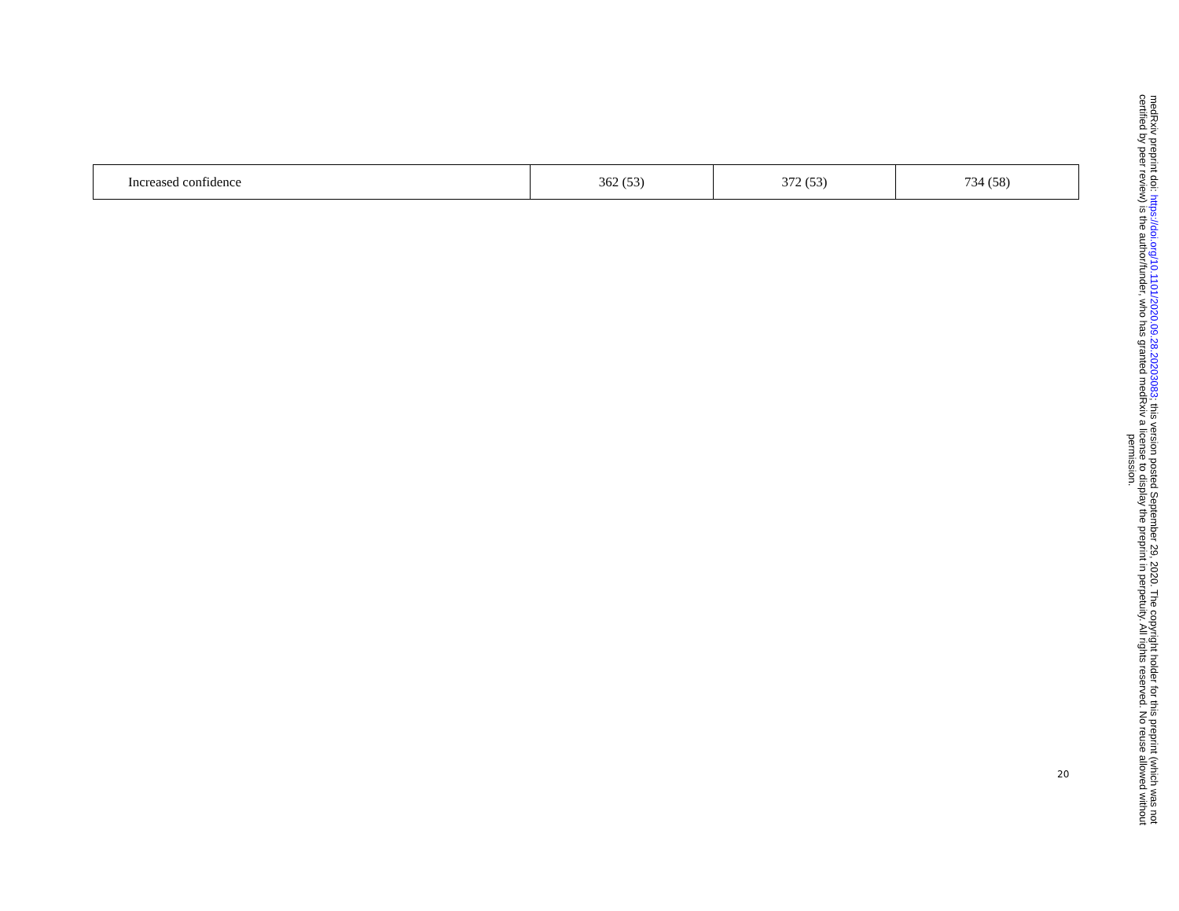| Increased confidence | 362 (53) | 372 (53) | 734 (58) |
20
medRxiv preprint doi: https://doi.org/10.1101/2020.09.28.20203083; this version posted September 29, 2020. The copyright holder for this preprint (which was not certified by peer review) is the author/funder, who has granted medRxiv a license to display the preprint in perpetuity. All rights reserved. No reuse allowed without permission.